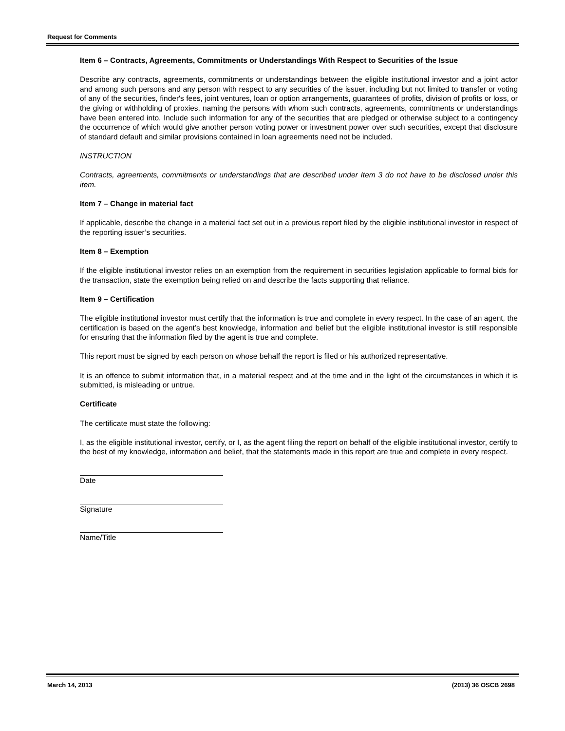Request for Comments
Item 6 – Contracts, Agreements, Commitments or Understandings With Respect to Securities of the Issue
Describe any contracts, agreements, commitments or understandings between the eligible institutional investor and a joint actor and among such persons and any person with respect to any securities of the issuer, including but not limited to transfer or voting of any of the securities, finder's fees, joint ventures, loan or option arrangements, guarantees of profits, division of profits or loss, or the giving or withholding of proxies, naming the persons with whom such contracts, agreements, commitments or understandings have been entered into. Include such information for any of the securities that are pledged or otherwise subject to a contingency the occurrence of which would give another person voting power or investment power over such securities, except that disclosure of standard default and similar provisions contained in loan agreements need not be included.
INSTRUCTION
Contracts, agreements, commitments or understandings that are described under Item 3 do not have to be disclosed under this item.
Item 7 – Change in material fact
If applicable, describe the change in a material fact set out in a previous report filed by the eligible institutional investor in respect of the reporting issuer’s securities.
Item 8 – Exemption
If the eligible institutional investor relies on an exemption from the requirement in securities legislation applicable to formal bids for the transaction, state the exemption being relied on and describe the facts supporting that reliance.
Item 9 – Certification
The eligible institutional investor must certify that the information is true and complete in every respect. In the case of an agent, the certification is based on the agent’s best knowledge, information and belief but the eligible institutional investor is still responsible for ensuring that the information filed by the agent is true and complete.
This report must be signed by each person on whose behalf the report is filed or his authorized representative.
It is an offence to submit information that, in a material respect and at the time and in the light of the circumstances in which it is submitted, is misleading or untrue.
Certificate
The certificate must state the following:
I, as the eligible institutional investor, certify, or I, as the agent filing the report on behalf of the eligible institutional investor, certify to the best of my knowledge, information and belief, that the statements made in this report are true and complete in every respect.
Date
Signature
Name/Title
March 14, 2013 (2013) 36 OSCB 2698